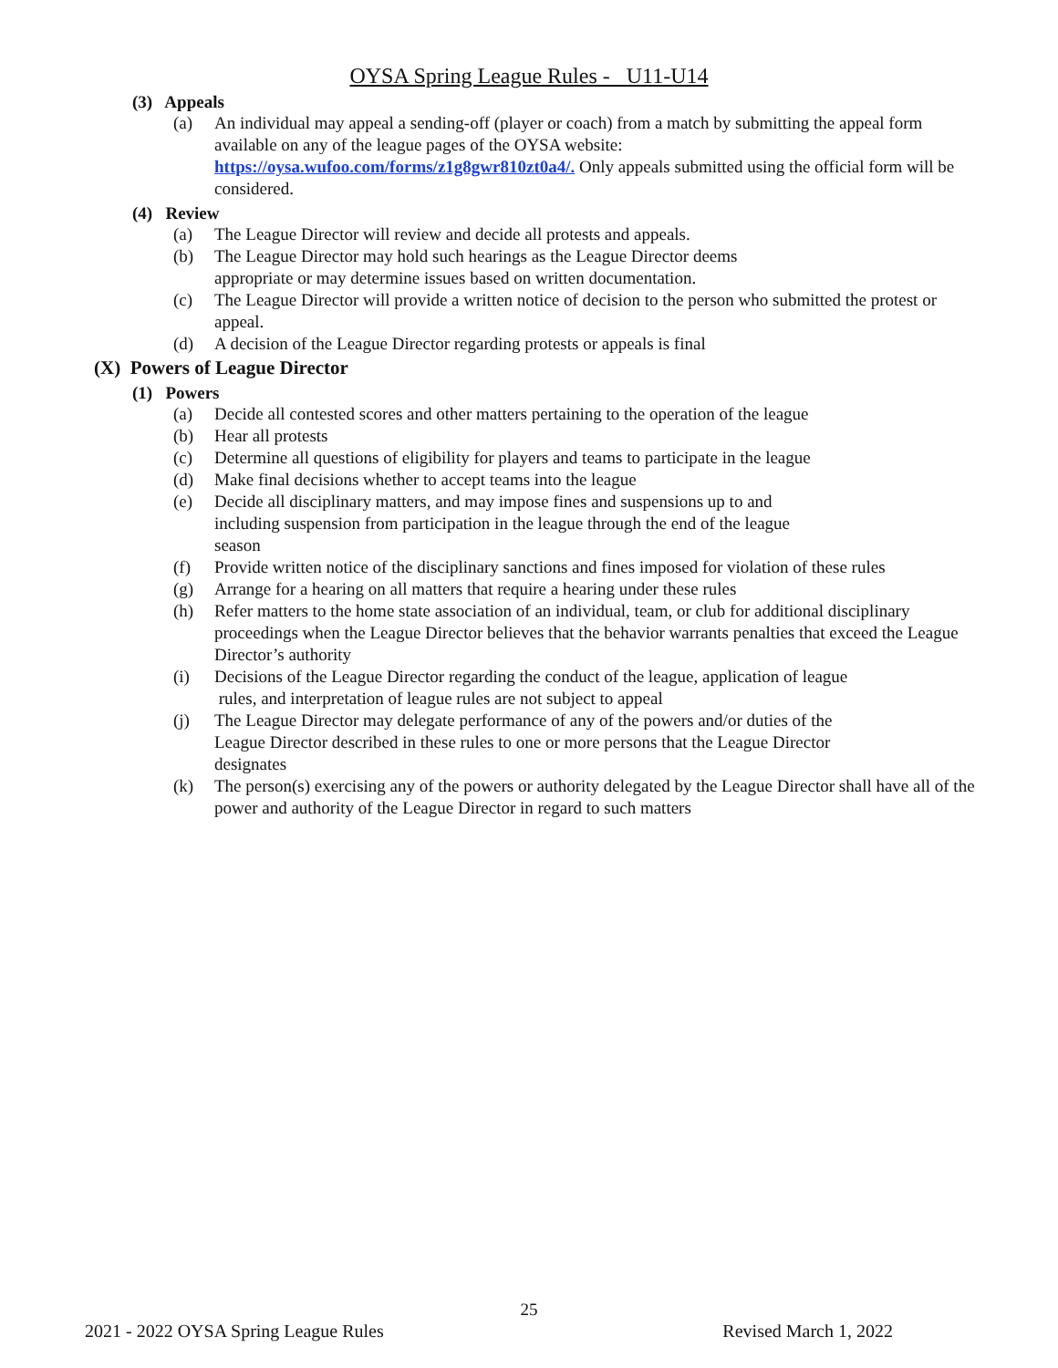OYSA Spring League Rules - U11-U14
(3) Appeals
(a) An individual may appeal a sending-off (player or coach) from a match by submitting the appeal form available on any of the league pages of the OYSA website: https://oysa.wufoo.com/forms/z1g8gwr810zt0a4/. Only appeals submitted using the official form will be considered.
(4) Review
(a) The League Director will review and decide all protests and appeals.
(b) The League Director may hold such hearings as the League Director deems
appropriate or may determine issues based on written documentation.
(c) The League Director will provide a written notice of decision to the person who submitted the protest or appeal.
(d) A decision of the League Director regarding protests or appeals is final
(X) Powers of League Director
(1) Powers
(a) Decide all contested scores and other matters pertaining to the operation of the league
(b) Hear all protests
(c) Determine all questions of eligibility for players and teams to participate in the league
(d) Make final decisions whether to accept teams into the league
(e) Decide all disciplinary matters, and may impose fines and suspensions up to and
including suspension from participation in the league through the end of the league
season
(f) Provide written notice of the disciplinary sanctions and fines imposed for violation of these rules
(g) Arrange for a hearing on all matters that require a hearing under these rules
(h) Refer matters to the home state association of an individual, team, or club for additional disciplinary proceedings when the League Director believes that the behavior warrants penalties that exceed the League Director’s authority
(i) Decisions of the League Director regarding the conduct of the league, application of league
rules, and interpretation of league rules are not subject to appeal
(j) The League Director may delegate performance of any of the powers and/or duties of the
League Director described in these rules to one or more persons that the League Director
designates
(k) The person(s) exercising any of the powers or authority delegated by the League Director shall have all of the power and authority of the League Director in regard to such matters
25
2021 - 2022 OYSA Spring League Rules Revised March 1, 2022